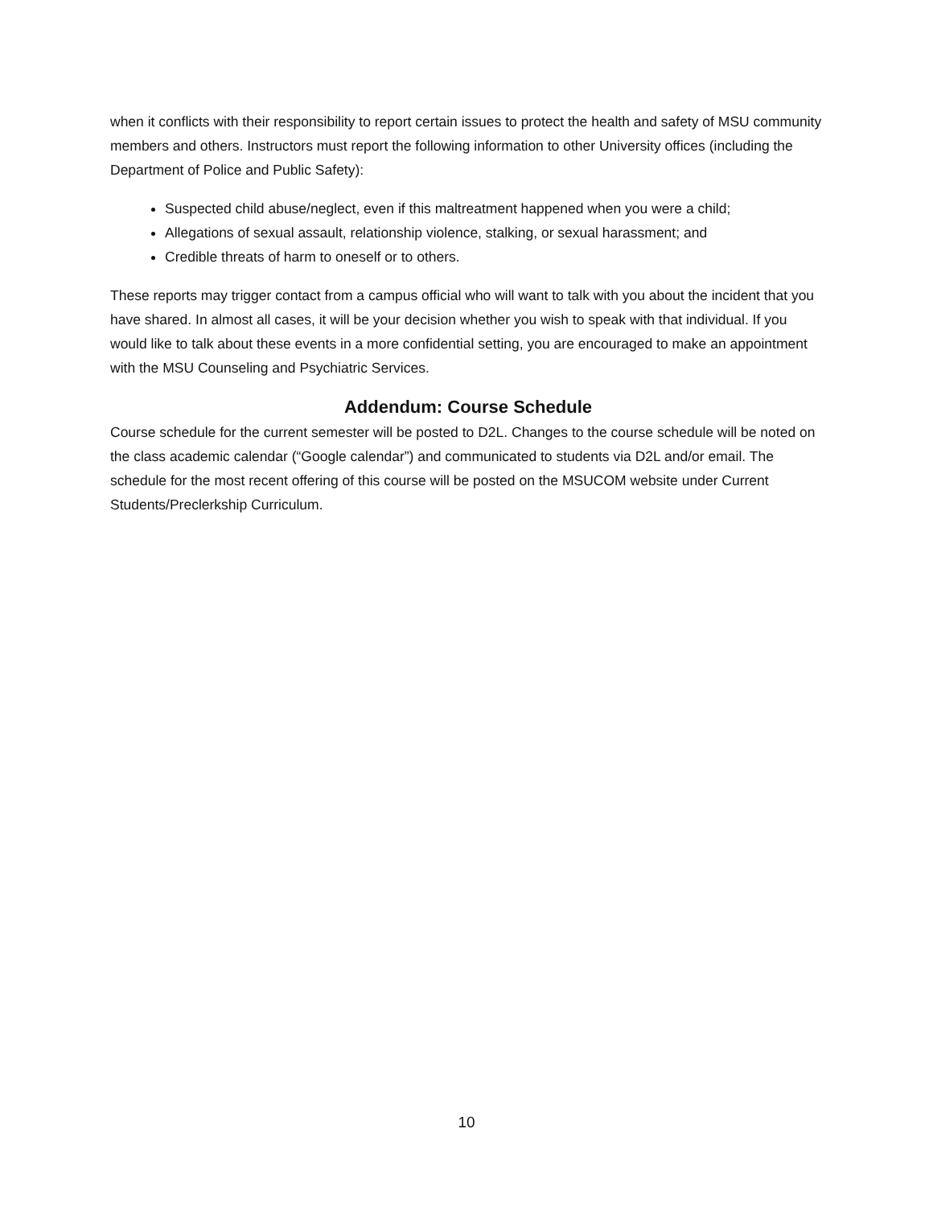when it conflicts with their responsibility to report certain issues to protect the health and safety of MSU community members and others. Instructors must report the following information to other University offices (including the Department of Police and Public Safety):
Suspected child abuse/neglect, even if this maltreatment happened when you were a child;
Allegations of sexual assault, relationship violence, stalking, or sexual harassment; and
Credible threats of harm to oneself or to others.
These reports may trigger contact from a campus official who will want to talk with you about the incident that you have shared. In almost all cases, it will be your decision whether you wish to speak with that individual. If you would like to talk about these events in a more confidential setting, you are encouraged to make an appointment with the MSU Counseling and Psychiatric Services.
Addendum: Course Schedule
Course schedule for the current semester will be posted to D2L. Changes to the course schedule will be noted on the class academic calendar (“Google calendar”) and communicated to students via D2L and/or email. The schedule for the most recent offering of this course will be posted on the MSUCOM website under Current Students/Preclerkship Curriculum.
10